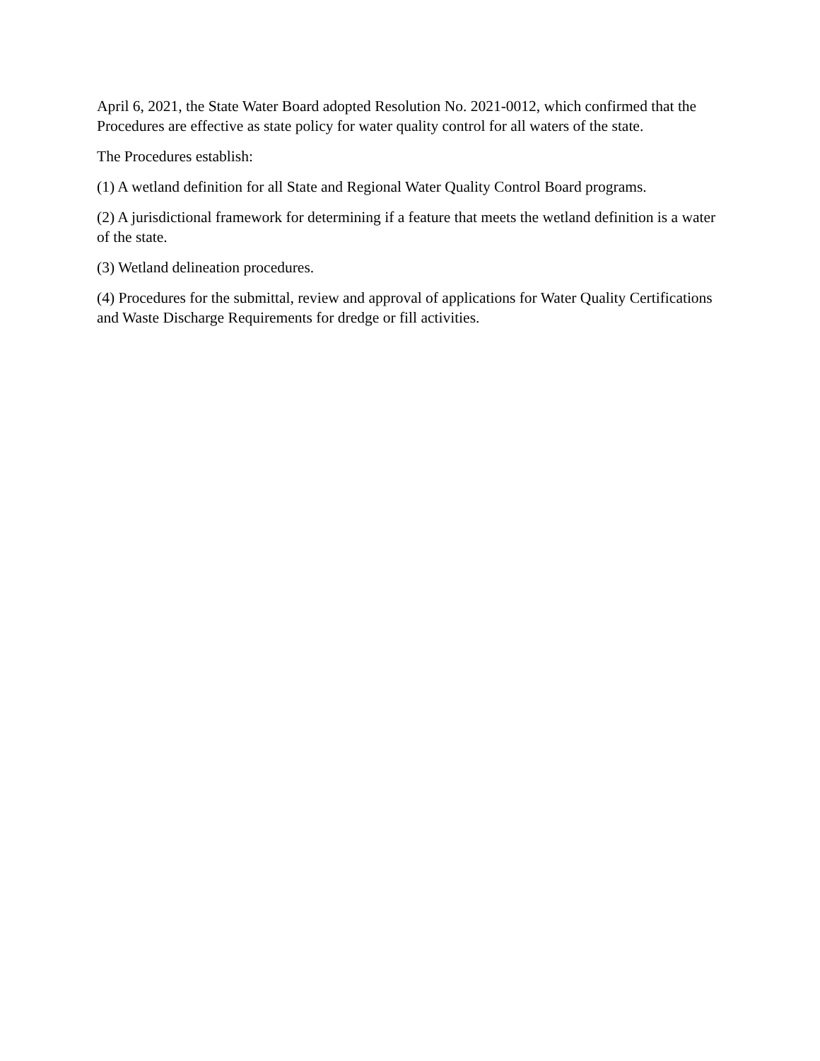April 6, 2021, the State Water Board adopted Resolution No. 2021-0012, which confirmed that the Procedures are effective as state policy for water quality control for all waters of the state.
The Procedures establish:
(1) A wetland definition for all State and Regional Water Quality Control Board programs.
(2) A jurisdictional framework for determining if a feature that meets the wetland definition is a water of the state.
(3) Wetland delineation procedures.
(4) Procedures for the submittal, review and approval of applications for Water Quality Certifications and Waste Discharge Requirements for dredge or fill activities.